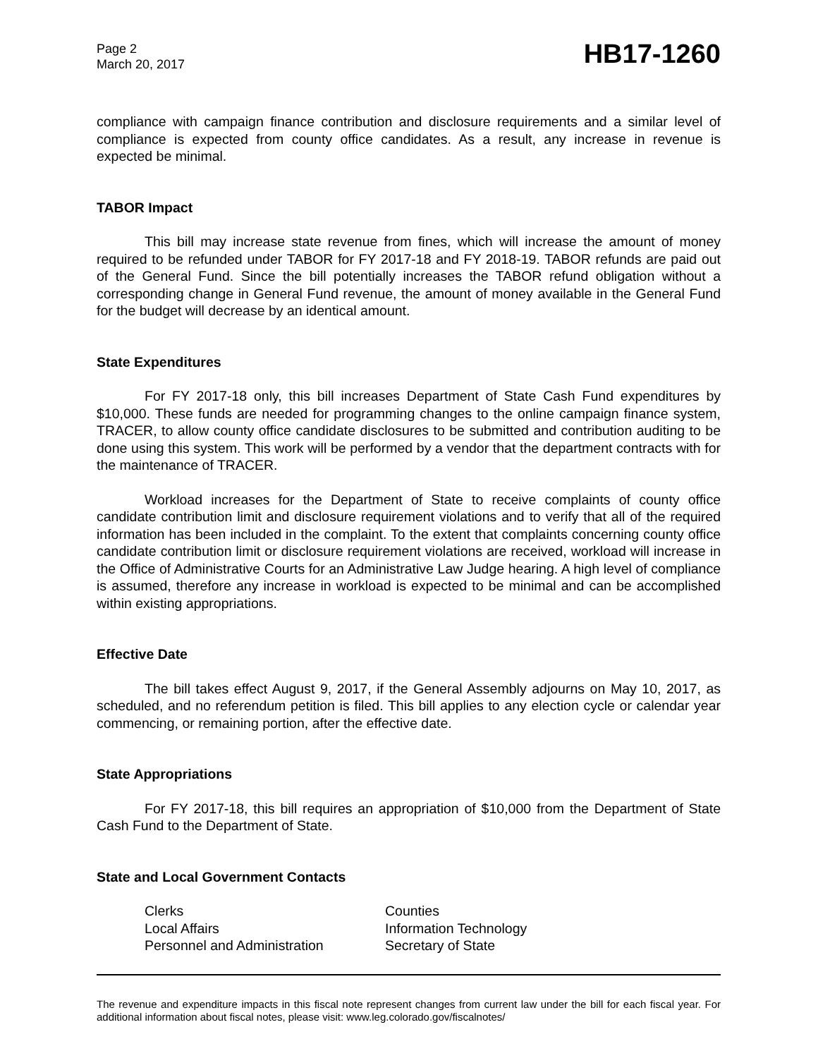Page 2
March 20, 2017
HB17-1260
compliance with campaign finance contribution and disclosure requirements and a similar level of compliance is expected from county office candidates. As a result, any increase in revenue is expected be minimal.
TABOR Impact
This bill may increase state revenue from fines, which will increase the amount of money required to be refunded under TABOR for FY 2017-18 and FY 2018-19. TABOR refunds are paid out of the General Fund. Since the bill potentially increases the TABOR refund obligation without a corresponding change in General Fund revenue, the amount of money available in the General Fund for the budget will decrease by an identical amount.
State Expenditures
For FY 2017-18 only, this bill increases Department of State Cash Fund expenditures by $10,000. These funds are needed for programming changes to the online campaign finance system, TRACER, to allow county office candidate disclosures to be submitted and contribution auditing to be done using this system. This work will be performed by a vendor that the department contracts with for the maintenance of TRACER.
Workload increases for the Department of State to receive complaints of county office candidate contribution limit and disclosure requirement violations and to verify that all of the required information has been included in the complaint. To the extent that complaints concerning county office candidate contribution limit or disclosure requirement violations are received, workload will increase in the Office of Administrative Courts for an Administrative Law Judge hearing. A high level of compliance is assumed, therefore any increase in workload is expected to be minimal and can be accomplished within existing appropriations.
Effective Date
The bill takes effect August 9, 2017, if the General Assembly adjourns on May 10, 2017, as scheduled, and no referendum petition is filed. This bill applies to any election cycle or calendar year commencing, or remaining portion, after the effective date.
State Appropriations
For FY 2017-18, this bill requires an appropriation of $10,000 from the Department of State Cash Fund to the Department of State.
State and Local Government Contacts
Clerks
Counties
Local Affairs
Information Technology
Personnel and Administration
Secretary of State
The revenue and expenditure impacts in this fiscal note represent changes from current law under the bill for each fiscal year. For additional information about fiscal notes, please visit: www.leg.colorado.gov/fiscalnotes/